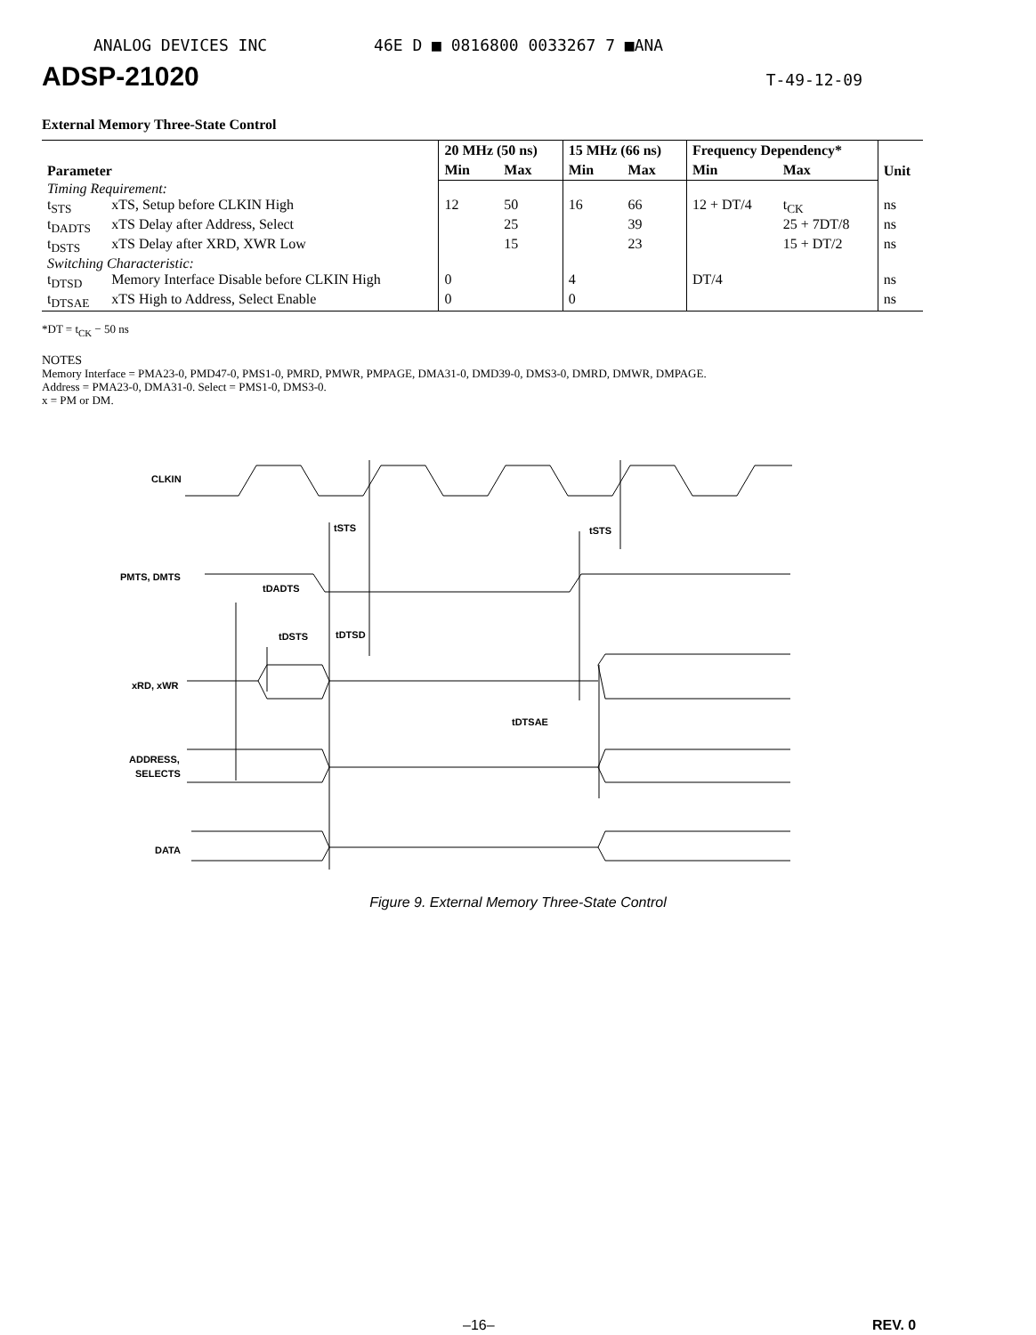ANALOG DEVICES INC 46E D ■ 0816800 0033267 7 ■ANA
ADSP-21020 T-49-12-09
External Memory Three-State Control
| Parameter | | 20 MHz (50 ns) | | 15 MHz (66 ns) | | Frequency Dependency* | | Unit |
| --- | --- | --- | --- | --- | --- | --- | --- | --- |
| | | Min | Max | Min | Max | Min | Max | |
| Timing Requirement: | | | | | | | | |
| t<sub>STS</sub> | xTS, Setup before CLKIN High | 12 | 50 | 16 | 66 | 12 + DT/4 | t<sub>CK</sub> | ns |
| t<sub>DADTS</sub> | xTS Delay after Address, Select | | 25 | | 39 | | 25 + 7DT/8 | ns |
| t<sub>DSTS</sub> | xTS Delay after XRD, XWR Low | | 15 | | 23 | | 15 + DT/2 | ns |
| Switching Characteristic: | | | | | | | | |
| t<sub>DTSD</sub> | Memory Interface Disable before CLKIN High | 0 | | 4 | | DT/4 | | ns |
| t<sub>DTSAE</sub> | xTS High to Address, Select Enable | 0 | | 0 | | | | ns |
*DT = t<sub>CK</sub> − 50 ns
NOTES
Memory Interface = PMA23-0, PMD47-0, PMS1-0, PMRD, PMWR, PMPAGE, DMA31-0, DMD39-0, DMS3-0, DMRD, DMWR, DMPAGE.
Address = PMA23-0, DMA31-0. Select = PMS1-0, DMS3-0.
x = PM or DM.
CLKIN
PMTS, DMTS
xRD, xWR
ADDRESS,
SELECTS
DATA
tSTS
tSTS
tDADTS
tDSTS
tDTSD
tDTSAE
Figure 9. External Memory Three-State Control
–16– REV. 0